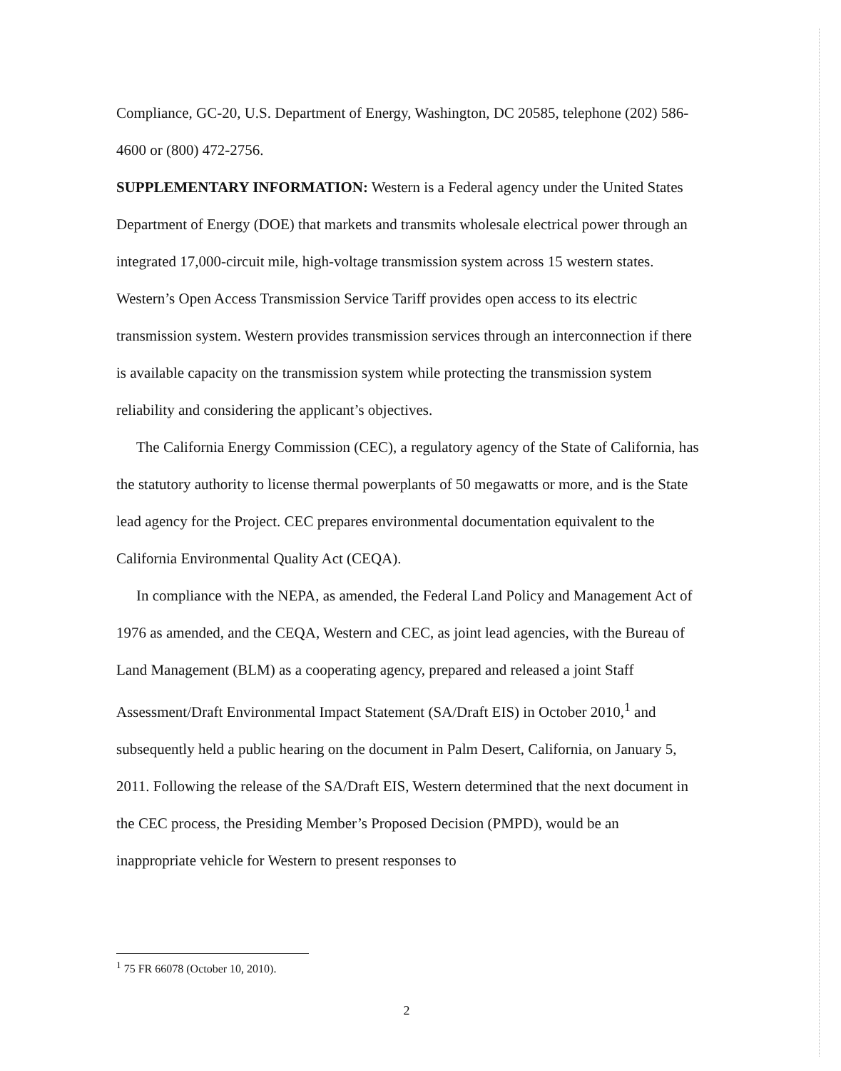Compliance, GC-20, U.S. Department of Energy, Washington, DC 20585, telephone (202) 586-4600 or (800) 472-2756.
SUPPLEMENTARY INFORMATION: Western is a Federal agency under the United States Department of Energy (DOE) that markets and transmits wholesale electrical power through an integrated 17,000-circuit mile, high-voltage transmission system across 15 western states. Western’s Open Access Transmission Service Tariff provides open access to its electric transmission system. Western provides transmission services through an interconnection if there is available capacity on the transmission system while protecting the transmission system reliability and considering the applicant’s objectives.
The California Energy Commission (CEC), a regulatory agency of the State of California, has the statutory authority to license thermal powerplants of 50 megawatts or more, and is the State lead agency for the Project. CEC prepares environmental documentation equivalent to the California Environmental Quality Act (CEQA).
In compliance with the NEPA, as amended, the Federal Land Policy and Management Act of 1976 as amended, and the CEQA, Western and CEC, as joint lead agencies, with the Bureau of Land Management (BLM) as a cooperating agency, prepared and released a joint Staff Assessment/Draft Environmental Impact Statement (SA/Draft EIS) in October 2010,<sup>1</sup> and subsequently held a public hearing on the document in Palm Desert, California, on January 5, 2011. Following the release of the SA/Draft EIS, Western determined that the next document in the CEC process, the Presiding Member’s Proposed Decision (PMPD), would be an inappropriate vehicle for Western to present responses to
<sup>1</sup> 75 FR 66078 (October 10, 2010).
2